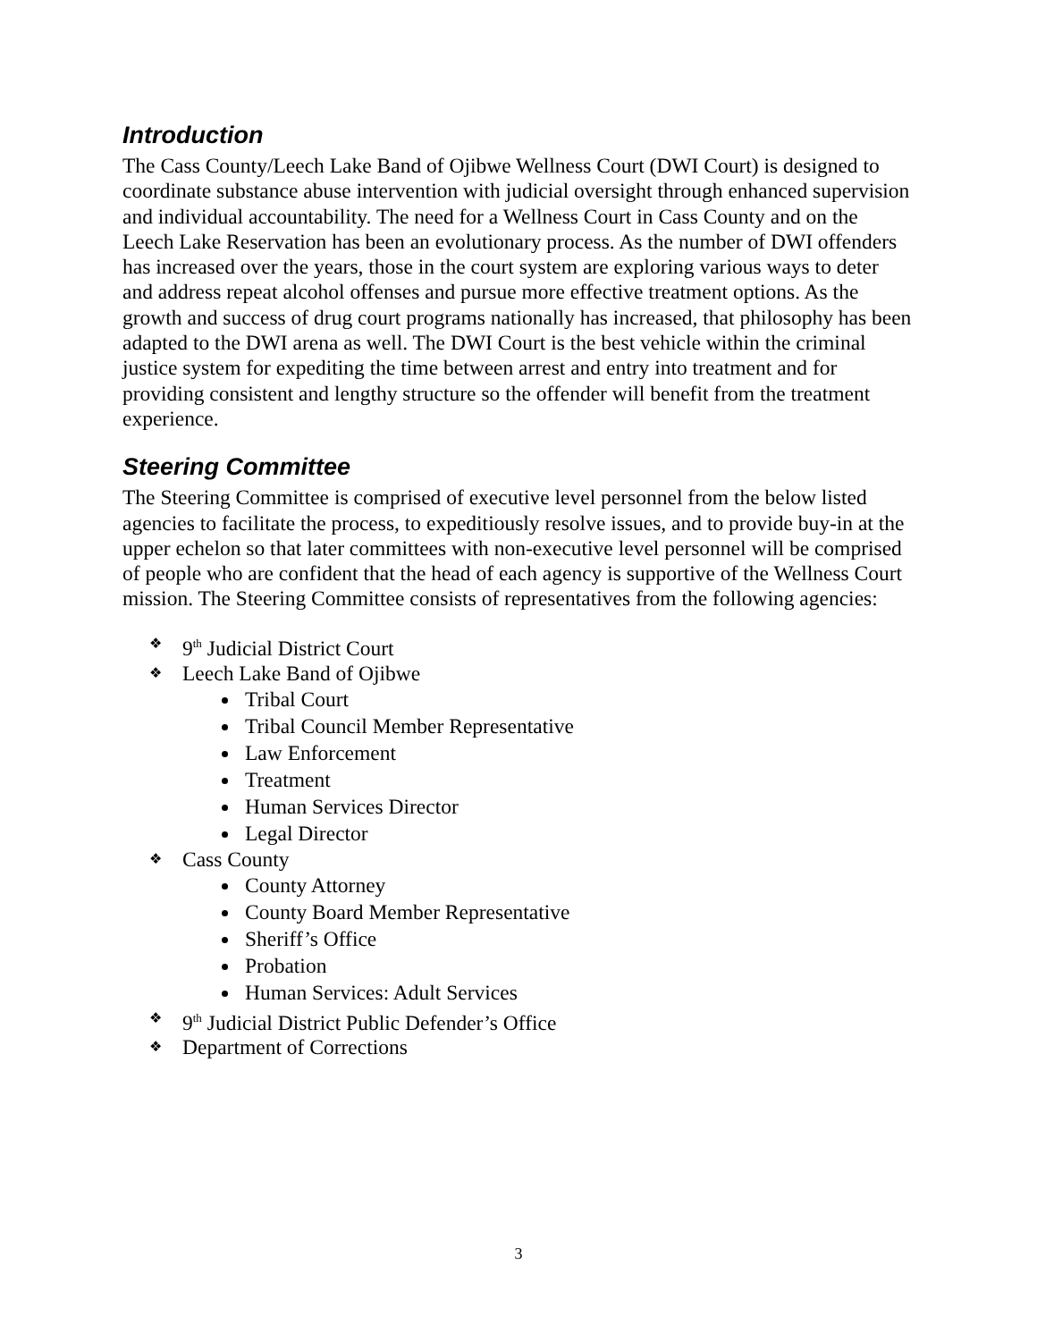Introduction
The Cass County/Leech Lake Band of Ojibwe Wellness Court (DWI Court) is designed to coordinate substance abuse intervention with judicial oversight through enhanced supervision and individual accountability. The need for a Wellness Court in Cass County and on the Leech Lake Reservation has been an evolutionary process. As the number of DWI offenders has increased over the years, those in the court system are exploring various ways to deter and address repeat alcohol offenses and pursue more effective treatment options. As the growth and success of drug court programs nationally has increased, that philosophy has been adapted to the DWI arena as well. The DWI Court is the best vehicle within the criminal justice system for expediting the time between arrest and entry into treatment and for providing consistent and lengthy structure so the offender will benefit from the treatment experience.
Steering Committee
The Steering Committee is comprised of executive level personnel from the below listed agencies to facilitate the process, to expeditiously resolve issues, and to provide buy-in at the upper echelon so that later committees with non-executive level personnel will be comprised of people who are confident that the head of each agency is supportive of the Wellness Court mission. The Steering Committee consists of representatives from the following agencies:
❖ 9<sup>th</sup> Judicial District Court
❖ Leech Lake Band of Ojibwe
Tribal Court
Tribal Council Member Representative
Law Enforcement
Treatment
Human Services Director
Legal Director
❖ Cass County
County Attorney
County Board Member Representative
Sheriff’s Office
Probation
Human Services: Adult Services
❖ 9<sup>th</sup> Judicial District Public Defender’s Office
❖ Department of Corrections
3